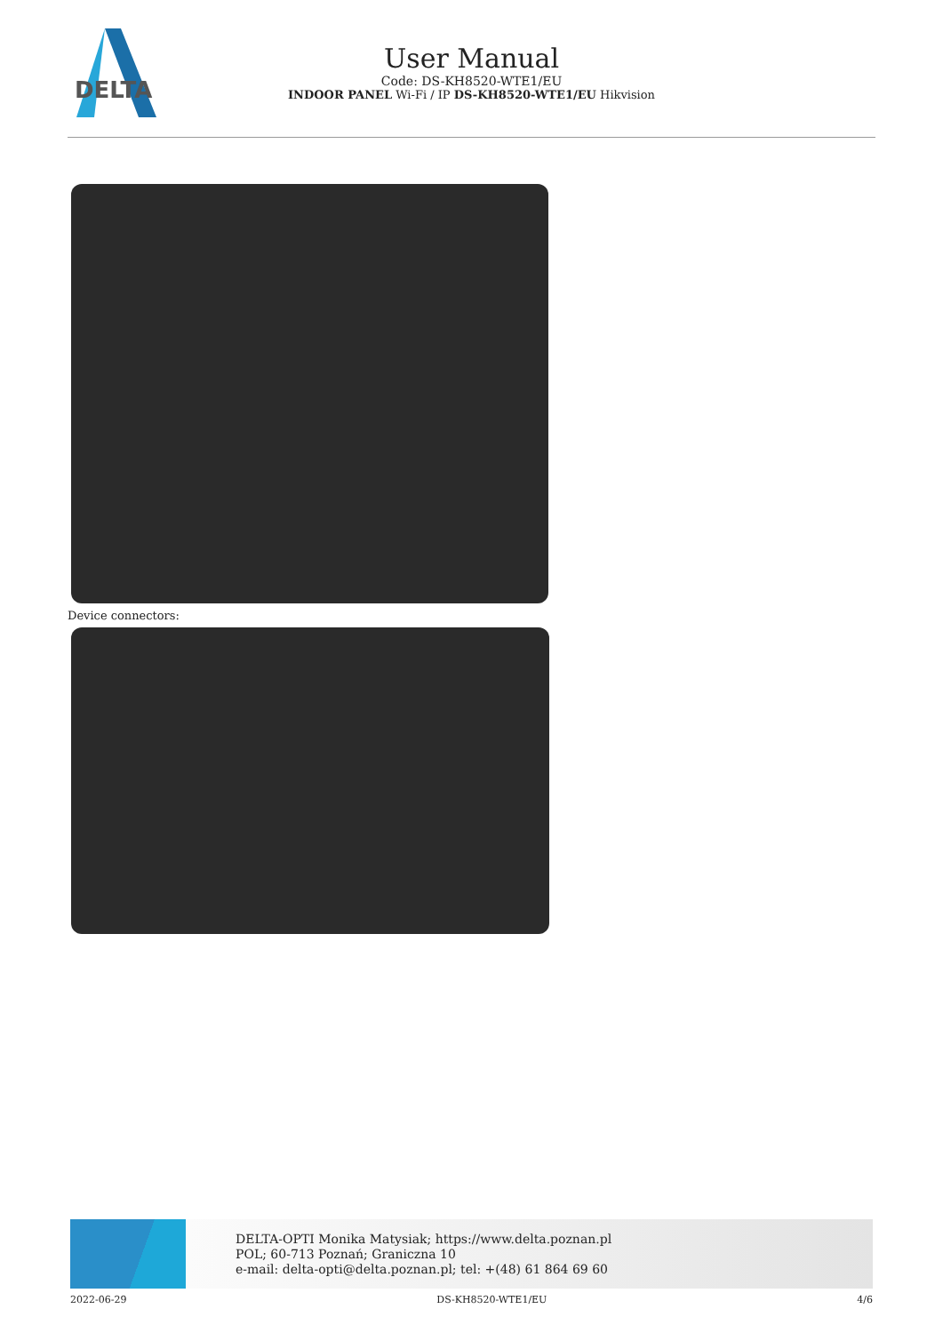DELTA
User Manual
Code: DS-KH8520-WTE1/EU
INDOOR PANEL Wi-Fi / IP DS-KH8520-WTE1/EU Hikvision
Device connectors:
DELTA-OPTI Monika Matysiak; https://www.delta.poznan.pl
POL; 60-713 Poznań; Graniczna 10
e-mail: delta-opti@delta.poznan.pl; tel: +(48) 61 864 69 60
2022-06-29 DS-KH8520-WTE1/EU 4/6